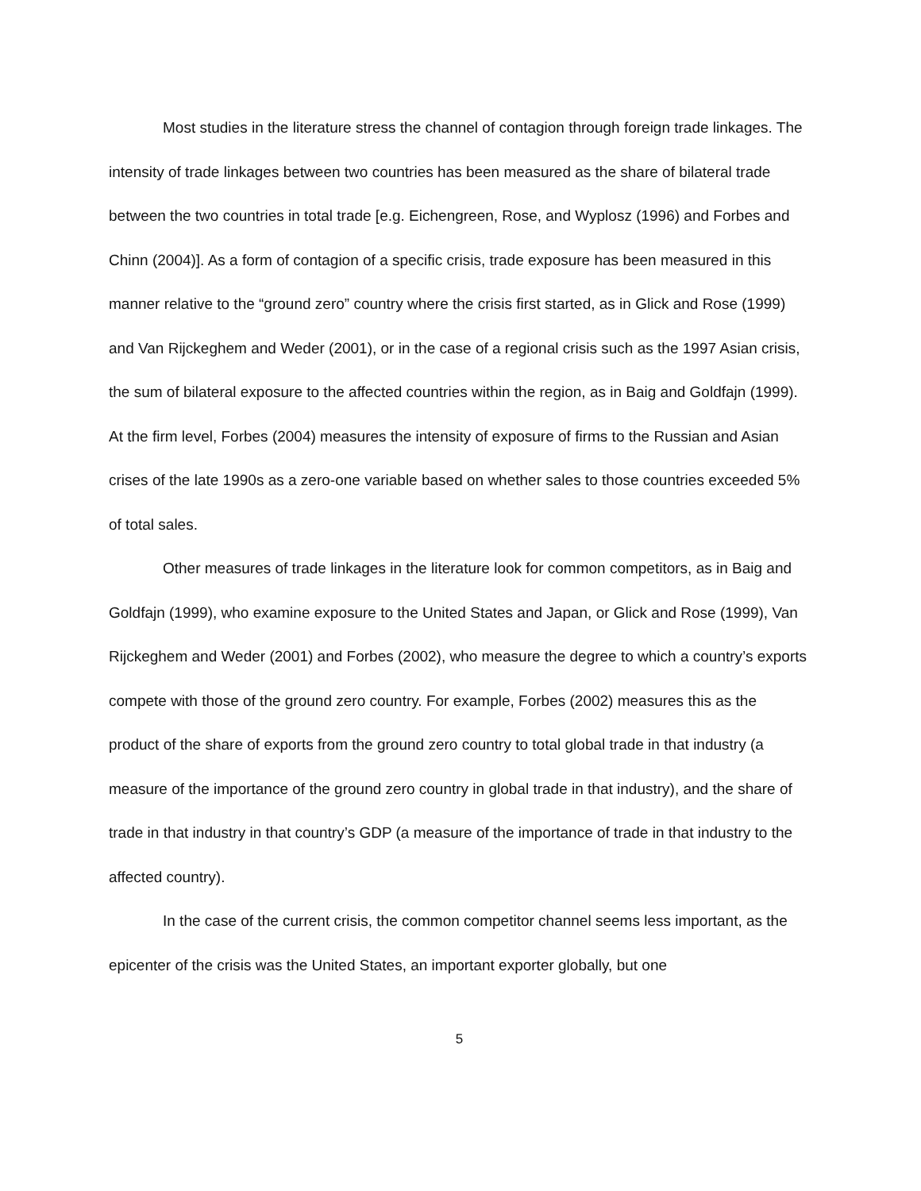Most studies in the literature stress the channel of contagion through foreign trade linkages. The intensity of trade linkages between two countries has been measured as the share of bilateral trade between the two countries in total trade [e.g. Eichengreen, Rose, and Wyplosz (1996) and Forbes and Chinn (2004)]. As a form of contagion of a specific crisis, trade exposure has been measured in this manner relative to the “ground zero” country where the crisis first started, as in Glick and Rose (1999) and Van Rijckeghem and Weder (2001), or in the case of a regional crisis such as the 1997 Asian crisis, the sum of bilateral exposure to the affected countries within the region, as in Baig and Goldfajn (1999). At the firm level, Forbes (2004) measures the intensity of exposure of firms to the Russian and Asian crises of the late 1990s as a zero-one variable based on whether sales to those countries exceeded 5% of total sales.
Other measures of trade linkages in the literature look for common competitors, as in Baig and Goldfajn (1999), who examine exposure to the United States and Japan, or Glick and Rose (1999), Van Rijckeghem and Weder (2001) and Forbes (2002), who measure the degree to which a country’s exports compete with those of the ground zero country. For example, Forbes (2002) measures this as the product of the share of exports from the ground zero country to total global trade in that industry (a measure of the importance of the ground zero country in global trade in that industry), and the share of trade in that industry in that country’s GDP (a measure of the importance of trade in that industry to the affected country).
In the case of the current crisis, the common competitor channel seems less important, as the epicenter of the crisis was the United States, an important exporter globally, but one
5